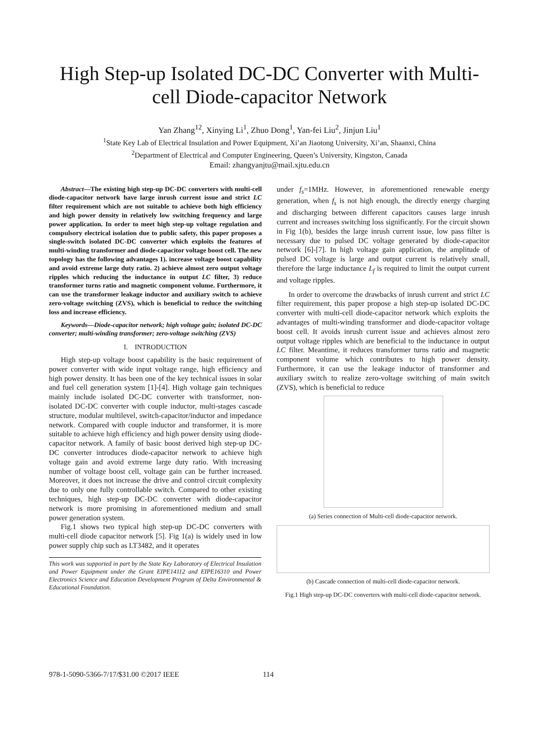High Step-up Isolated DC-DC Converter with Multi-
cell Diode-capacitor Network
Yan Zhang<sup>12</sup>, Xinying Li<sup>1</sup>, Zhuo Dong<sup>1</sup>, Yan-fei Liu<sup>2</sup>, Jinjun Liu<sup>1</sup>
<sup>1</sup> State Key Lab of Electrical Insulation and Power Equipment, Xi’an Jiaotong University, Xi’an, Shaanxi, China
<sup>2</sup> Department of Electrical and Computer Engineering, Queen’s University, Kingston, Canada
Email: zhangyanjtu@mail.xjtu.edu.cn
Abstract—The existing high step-up DC-DC converters with multi-cell diode-capacitor network have large inrush current issue and strict LC filter requirement which are not suitable to achieve both high efficiency and high power density in relatively low switching frequency and large power application. In order to meet high step-up voltage regulation and compulsory electrical isolation due to public safety, this paper proposes a single-switch isolated DC-DC converter which exploits the features of multi-winding transformer and diode-capacitor voltage boost cell. The new topology has the following advantages 1). increase voltage boost capability and avoid extreme large duty ratio. 2) achieve almost zero output voltage ripples which reducing the inductance in output LC filter, 3) reduce transformer turns ratio and magnetic component volume. Furthermore, it can use the transformer leakage inductor and auxiliary switch to achieve zero-voltage switching (ZVS), which is beneficial to reduce the switching loss and increase efficiency.
Keywords—Diode-capacitor network; high voltage gain; isolated DC-DC converter; multi-winding transformer; zero-voltage switching (ZVS)
I. INTRODUCTION
High step-up voltage boost capability is the basic requirement of power converter with wide input voltage range, high efficiency and high power density. It has been one of the key technical issues in solar and fuel cell generation system [1]-[4]. High voltage gain techniques mainly include isolated DC-DC converter with transformer, non-isolated DC-DC converter with couple inductor, multi-stages cascade structure, modular multilevel, switch-capacitor/inductor and impedance network. Compared with couple inductor and transformer, it is more suitable to achieve high efficiency and high power density using diode-capacitor network. A family of basic boost derived high step-up DC-DC converter introduces diode-capacitor network to achieve high voltage gain and avoid extreme large duty ratio. With increasing number of voltage boost cell, voltage gain can be further increased. Moreover, it does not increase the drive and control circuit complexity due to only one fully controllable switch. Compared to other existing techniques, high step-up DC-DC converter with diode-capacitor network is more promising in aforementioned medium and small power generation system.
Fig.1 shows two typical high step-up DC-DC converters with multi-cell diode capacitor network [5]. Fig 1(a) is widely used in low power supply chip such as LT3482, and it operates
This work was supported in part by the State Key Laboratory of Electrical Insulation and Power Equipment under the Grant EIPE14112 and EIPE16310 and Power Electronics Science and Education Development Program of Delta Environmental & Educational Foundation.
under f<sub>s</sub>=1MHz. However, in aforementioned renewable energy generation, when f<sub>s</sub> is not high enough, the directly energy charging and discharging between different capacitors causes large inrush current and increases switching loss significantly. For the circuit shown in Fig 1(b), besides the large inrush current issue, low pass filter is necessary due to pulsed DC voltage generated by diode-capacitor network [6]-[7]. In high voltage gain application, the amplitude of pulsed DC voltage is large and output current is relatively small, therefore the large inductance L<sub>f</sub> is required to limit the output current and voltage ripples.
In order to overcome the drawbacks of inrush current and strict LC filter requirement, this paper propose a high step-up isolated DC-DC converter with multi-cell diode-capacitor network which exploits the advantages of multi-winding transformer and diode-capacitor voltage boost cell. It avoids inrush current issue and achieves almost zero output voltage ripples which are beneficial to the inductance in output LC filter. Meantime, it reduces transformer turns ratio and magnetic component volume which contributes to high power density. Furthermore, it can use the leakage inductor of transformer and auxiliary switch to realize zero-voltage switching of main switch (ZVS), which is beneficial to reduce
(a) Series connection of Multi-cell diode-capacitor network.
(b) Cascade connection of multi-cell diode-capacitor network.
Fig.1 High step-up DC-DC converters with multi-cell diode-capacitor network.
978-1-5090-5366-7/17/$31.00 ©2017 IEEE
114